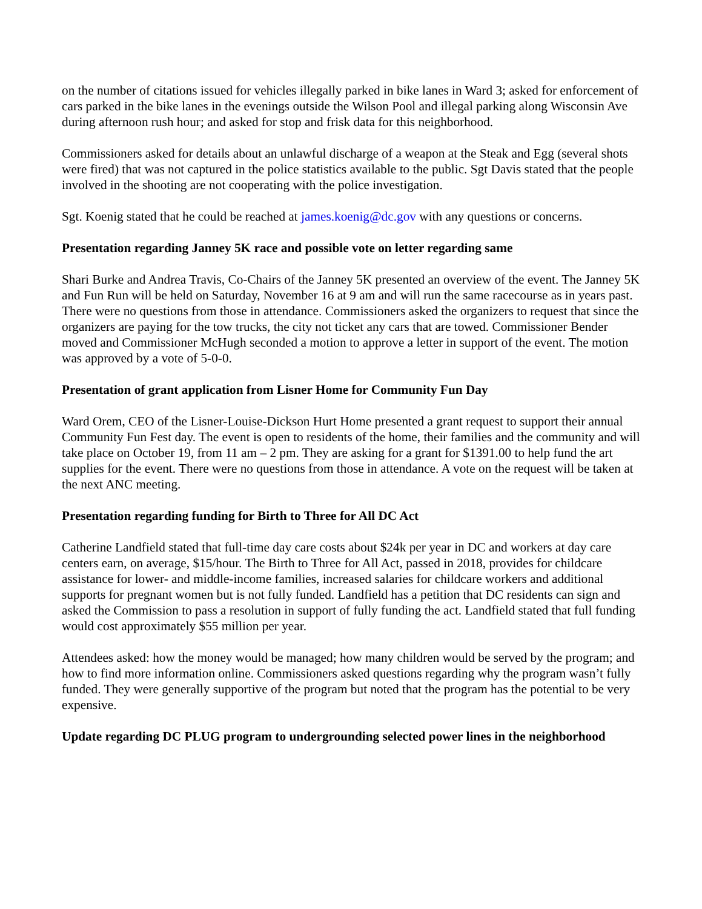on the number of citations issued for vehicles illegally parked in bike lanes in Ward 3; asked for enforcement of cars parked in the bike lanes in the evenings outside the Wilson Pool and illegal parking along Wisconsin Ave during afternoon rush hour; and asked for stop and frisk data for this neighborhood.
Commissioners asked for details about an unlawful discharge of a weapon at the Steak and Egg (several shots were fired) that was not captured in the police statistics available to the public. Sgt Davis stated that the people involved in the shooting are not cooperating with the police investigation.
Sgt. Koenig stated that he could be reached at james.koenig@dc.gov with any questions or concerns.
Presentation regarding Janney 5K race and possible vote on letter regarding same
Shari Burke and Andrea Travis, Co-Chairs of the Janney 5K presented an overview of the event. The Janney 5K and Fun Run will be held on Saturday, November 16 at 9 am and will run the same racecourse as in years past. There were no questions from those in attendance. Commissioners asked the organizers to request that since the organizers are paying for the tow trucks, the city not ticket any cars that are towed. Commissioner Bender moved and Commissioner McHugh seconded a motion to approve a letter in support of the event. The motion was approved by a vote of 5-0-0.
Presentation of grant application from Lisner Home for Community Fun Day
Ward Orem, CEO of the Lisner-Louise-Dickson Hurt Home presented a grant request to support their annual Community Fun Fest day. The event is open to residents of the home, their families and the community and will take place on October 19, from 11 am – 2 pm. They are asking for a grant for $1391.00 to help fund the art supplies for the event. There were no questions from those in attendance. A vote on the request will be taken at the next ANC meeting.
Presentation regarding funding for Birth to Three for All DC Act
Catherine Landfield stated that full-time day care costs about $24k per year in DC and workers at day care centers earn, on average, $15/hour. The Birth to Three for All Act, passed in 2018, provides for childcare assistance for lower- and middle-income families, increased salaries for childcare workers and additional supports for pregnant women but is not fully funded. Landfield has a petition that DC residents can sign and asked the Commission to pass a resolution in support of fully funding the act. Landfield stated that full funding would cost approximately $55 million per year.
Attendees asked: how the money would be managed; how many children would be served by the program; and how to find more information online. Commissioners asked questions regarding why the program wasn’t fully funded. They were generally supportive of the program but noted that the program has the potential to be very expensive.
Update regarding DC PLUG program to undergrounding selected power lines in the neighborhood